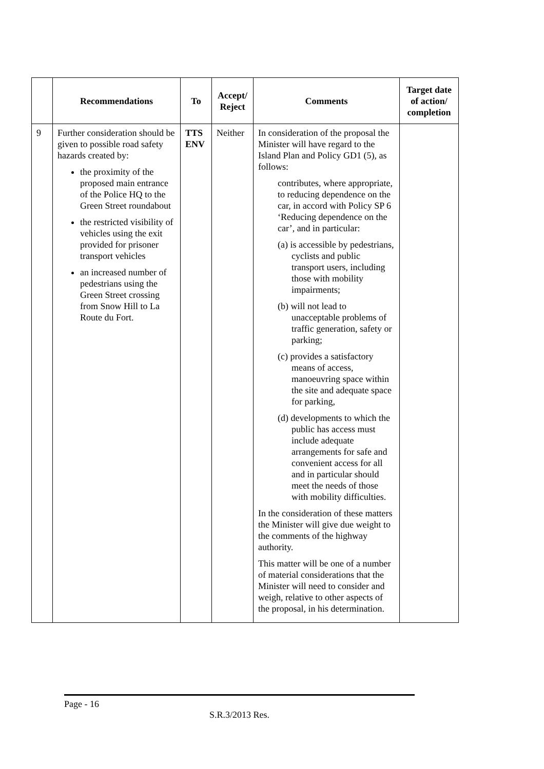| | Recommendations | To | Accept/ Reject | Comments | Target date of action/ completion |
| --- | --- | --- | --- | --- | --- |
| 9 | Further consideration should be given to possible road safety hazards created by: the proximity of the proposed main entrance of the Police HQ to the Green Street roundabout the restricted visibility of vehicles using the exit provided for prisoner transport vehicles an increased number of pedestrians using the Green Street crossing from Snow Hill to La Route du Fort. | TTS ENV | Neither | In consideration of the proposal the Minister will have regard to the Island Plan and Policy GD1 (5), as follows: contributes, where appropriate, to reducing dependence on the car, in accord with Policy SP 6 ‘Reducing dependence on the car’, and in particular: (a) is accessible by pedestrians, cyclists and public transport users, including those with mobility impairments; (b) will not lead to unacceptable problems of traffic generation, safety or parking; (c) provides a satisfactory means of access, manoeuvring space within the site and adequate space for parking, (d) developments to which the public has access must include adequate arrangements for safe and convenient access for all and in particular should meet the needs of those with mobility difficulties. In the consideration of these matters the Minister will give due weight to the comments of the highway authority. This matter will be one of a number of material considerations that the Minister will need to consider and weigh, relative to other aspects of the proposal, in his determination. | |
Page - 16
S.R.3/2013 Res.